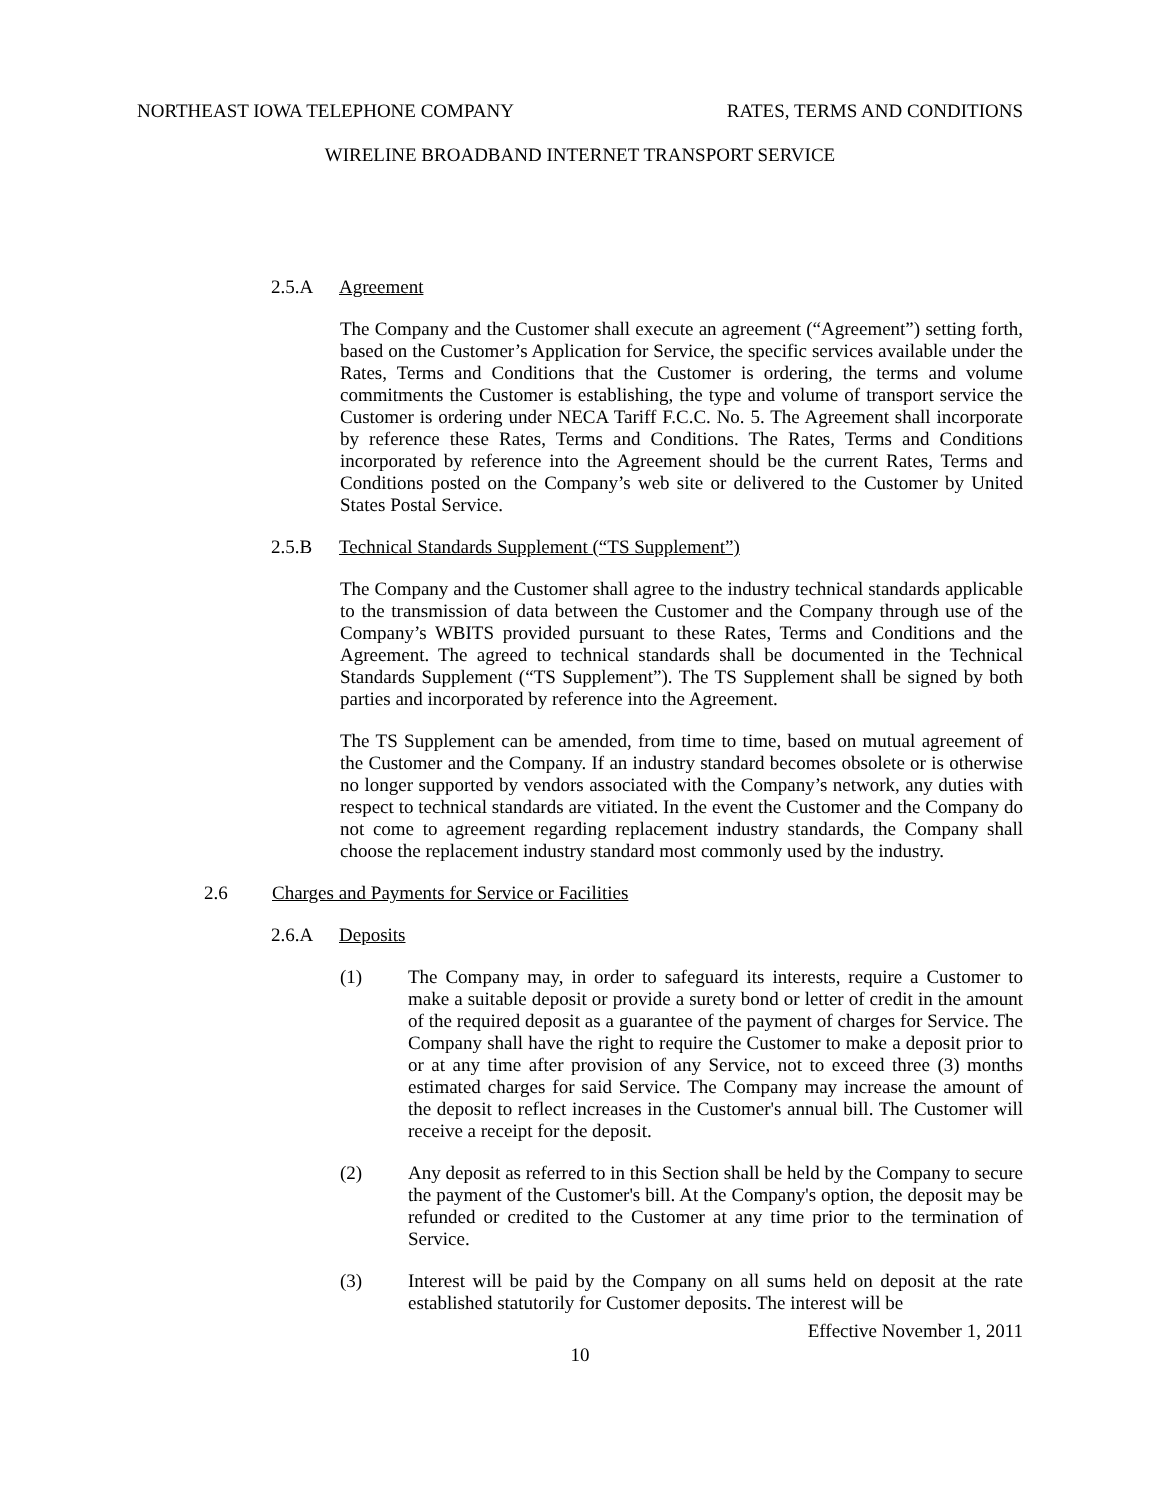NORTHEAST IOWA TELEPHONE COMPANY RATES, TERMS AND CONDITIONS
WIRELINE BROADBAND INTERNET TRANSPORT SERVICE
2.5.A Agreement
The Company and the Customer shall execute an agreement (“Agreement”) setting forth, based on the Customer’s Application for Service, the specific services available under the Rates, Terms and Conditions that the Customer is ordering, the terms and volume commitments the Customer is establishing, the type and volume of transport service the Customer is ordering under NECA Tariff F.C.C. No. 5. The Agreement shall incorporate by reference these Rates, Terms and Conditions. The Rates, Terms and Conditions incorporated by reference into the Agreement should be the current Rates, Terms and Conditions posted on the Company’s web site or delivered to the Customer by United States Postal Service.
2.5.B Technical Standards Supplement (“TS Supplement”)
The Company and the Customer shall agree to the industry technical standards applicable to the transmission of data between the Customer and the Company through use of the Company’s WBITS provided pursuant to these Rates, Terms and Conditions and the Agreement. The agreed to technical standards shall be documented in the Technical Standards Supplement (“TS Supplement”). The TS Supplement shall be signed by both parties and incorporated by reference into the Agreement.
The TS Supplement can be amended, from time to time, based on mutual agreement of the Customer and the Company. If an industry standard becomes obsolete or is otherwise no longer supported by vendors associated with the Company’s network, any duties with respect to technical standards are vitiated. In the event the Customer and the Company do not come to agreement regarding replacement industry standards, the Company shall choose the replacement industry standard most commonly used by the industry.
2.6 Charges and Payments for Service or Facilities
2.6.A Deposits
(1) The Company may, in order to safeguard its interests, require a Customer to make a suitable deposit or provide a surety bond or letter of credit in the amount of the required deposit as a guarantee of the payment of charges for Service. The Company shall have the right to require the Customer to make a deposit prior to or at any time after provision of any Service, not to exceed three (3) months estimated charges for said Service. The Company may increase the amount of the deposit to reflect increases in the Customer's annual bill. The Customer will receive a receipt for the deposit.
(2) Any deposit as referred to in this Section shall be held by the Company to secure the payment of the Customer's bill. At the Company's option, the deposit may be refunded or credited to the Customer at any time prior to the termination of Service.
(3) Interest will be paid by the Company on all sums held on deposit at the rate established statutorily for Customer deposits. The interest will be
Effective November 1, 2011
10